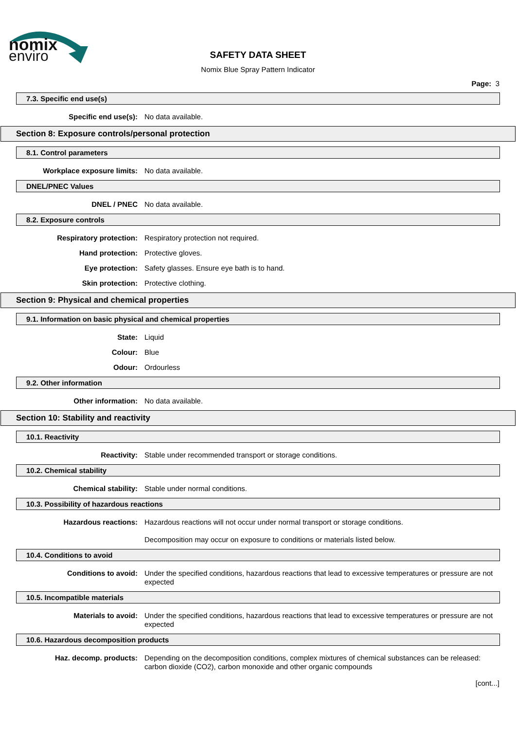nomix
enviro
SAFETY DATA SHEET
Nomix Blue Spray Pattern Indicator
Page: 3
7.3. Specific end use(s)
Specific end use(s):
No data available.
Section 8: Exposure controls/personal protection
8.1. Control parameters
Workplace exposure limits:
No data available.
DNEL/PNEC Values
DNEL / PNEC
No data available.
8.2. Exposure controls
Respiratory protection:
Respiratory protection not required.
Hand protection:
Protective gloves.
Eye protection:
Safety glasses. Ensure eye bath is to hand.
Skin protection:
Protective clothing.
Section 9: Physical and chemical properties
9.1. Information on basic physical and chemical properties
State:
Liquid
Colour:
Blue
Odour:
Ordourless
9.2. Other information
Other information:
No data available.
Section 10: Stability and reactivity
10.1. Reactivity
Reactivity:
Stable under recommended transport or storage conditions.
10.2. Chemical stability
Chemical stability:
Stable under normal conditions.
10.3. Possibility of hazardous reactions
Hazardous reactions:
Hazardous reactions will not occur under normal transport or storage conditions.
Decomposition may occur on exposure to conditions or materials listed below.
10.4. Conditions to avoid
Conditions to avoid:
Under the specified conditions, hazardous reactions that lead to excessive temperatures or pressure are not expected
10.5. Incompatible materials
Materials to avoid:
Under the specified conditions, hazardous reactions that lead to excessive temperatures or pressure are not expected
10.6. Hazardous decomposition products
Haz. decomp. products:
Depending on the decomposition conditions, complex mixtures of chemical substances can be released: carbon dioxide (CO2), carbon monoxide and other organic compounds
[cont...]